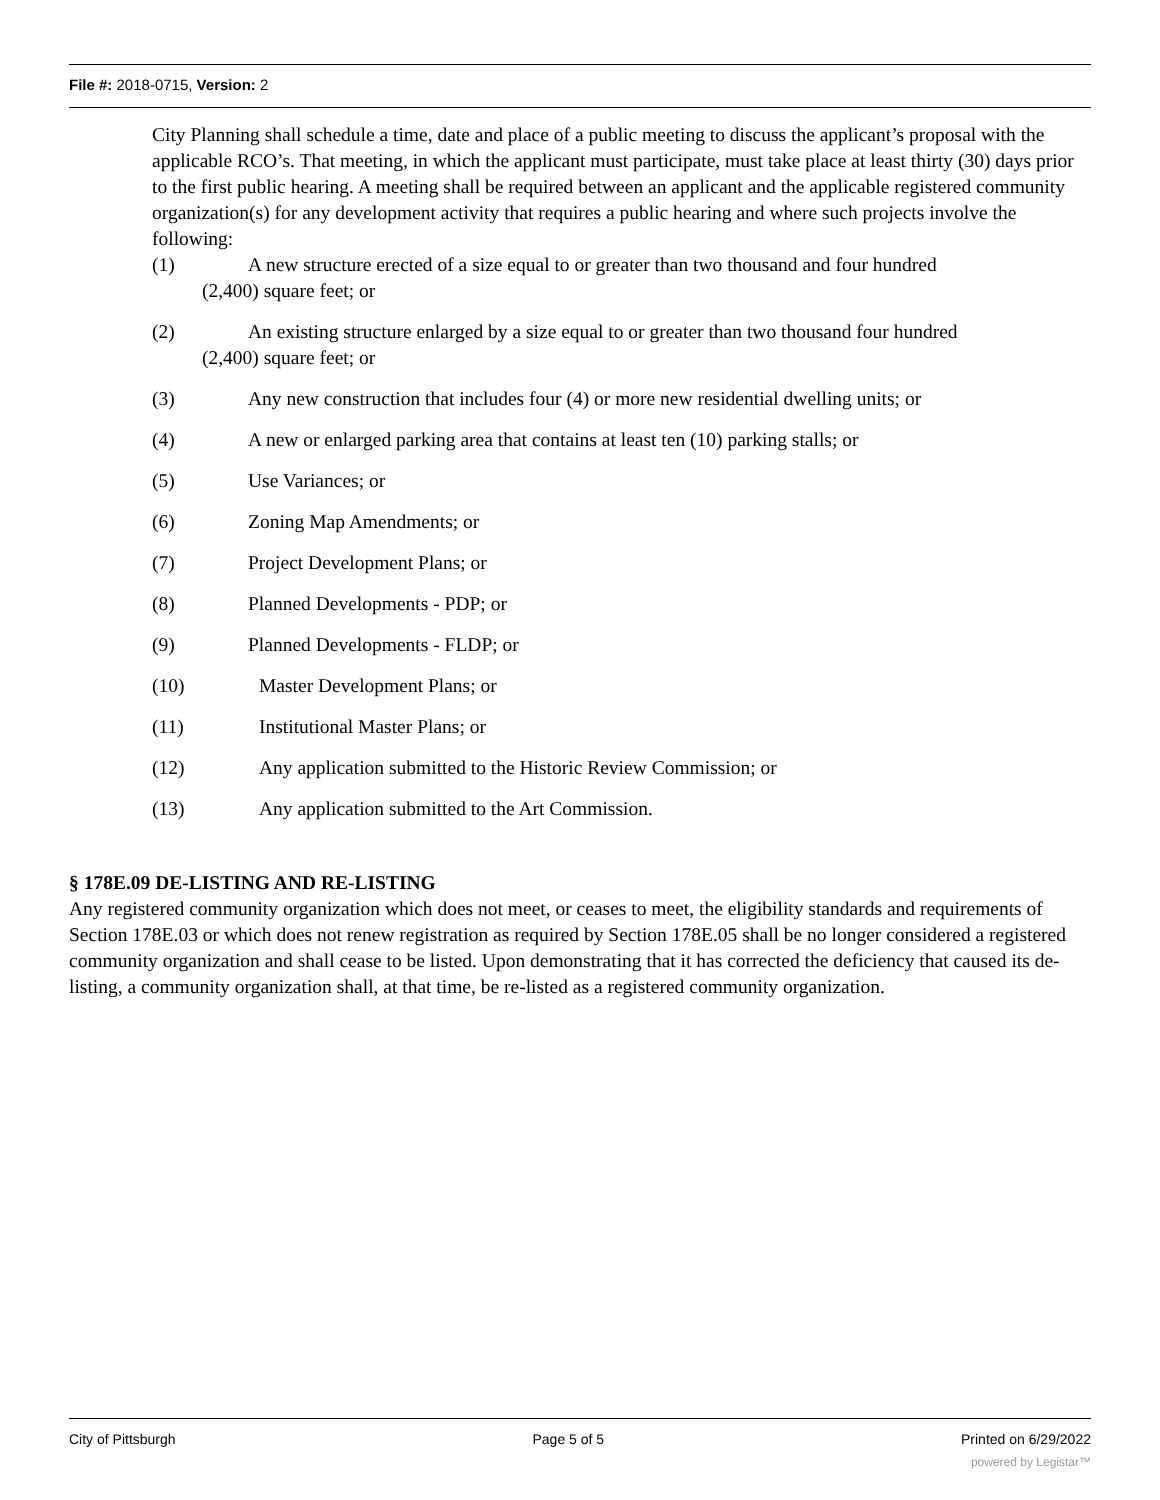File #: 2018-0715, Version: 2
City Planning shall schedule a time, date and place of a public meeting to discuss the applicant’s proposal with the applicable RCO’s. That meeting, in which the applicant must participate, must take place at least thirty (30) days prior to the first public hearing. A meeting shall be required between an applicant and the applicable registered community organization(s) for any development activity that requires a public hearing and where such projects involve the following:
(1) A new structure erected of a size equal to or greater than two thousand and four hundred
(2,400) square feet; or
(2) An existing structure enlarged by a size equal to or greater than two thousand four hundred
(2,400) square feet; or
(3) Any new construction that includes four (4) or more new residential dwelling units; or
(4) A new or enlarged parking area that contains at least ten (10) parking stalls; or
(5) Use Variances; or
(6) Zoning Map Amendments; or
(7) Project Development Plans; or
(8) Planned Developments - PDP; or
(9) Planned Developments - FLDP; or
(10) Master Development Plans; or
(11) Institutional Master Plans; or
(12) Any application submitted to the Historic Review Commission; or
(13) Any application submitted to the Art Commission.
§ 178E.09 DE-LISTING AND RE-LISTING
Any registered community organization which does not meet, or ceases to meet, the eligibility standards and requirements of Section 178E.03 or which does not renew registration as required by Section 178E.05 shall be no longer considered a registered community organization and shall cease to be listed. Upon demonstrating that it has corrected the deficiency that caused its de-listing, a community organization shall, at that time, be re-listed as a registered community organization.
City of Pittsburgh Page 5 of 5 Printed on 6/29/2022
powered by Legistar™